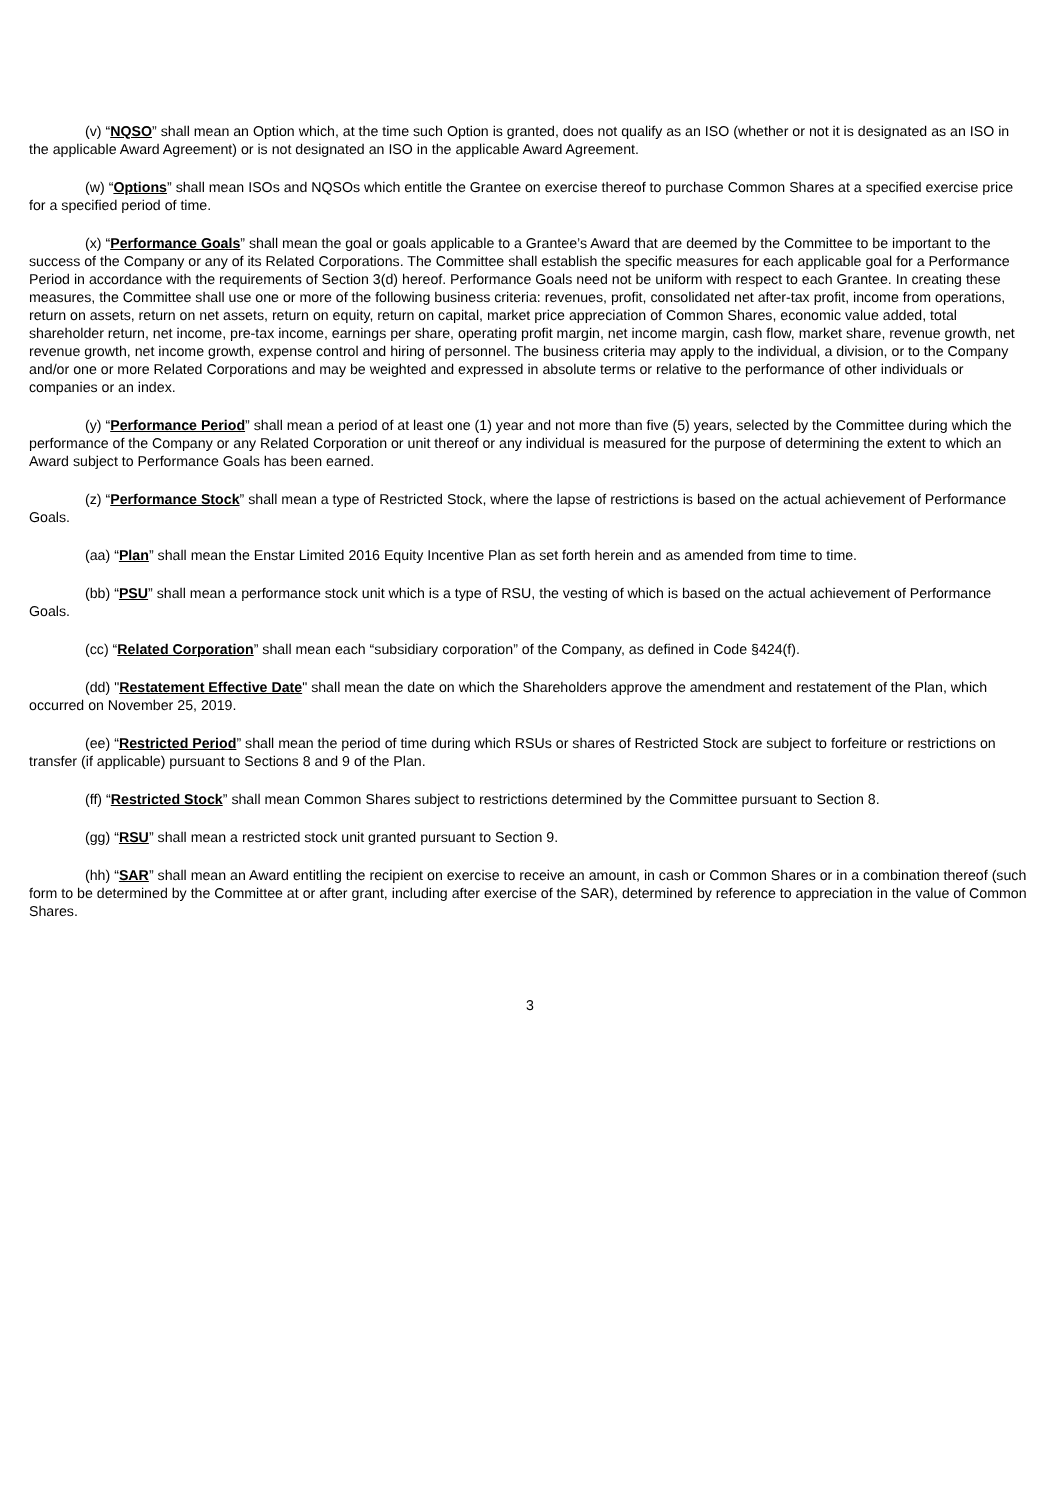(v) “NQSO” shall mean an Option which, at the time such Option is granted, does not qualify as an ISO (whether or not it is designated as an ISO in the applicable Award Agreement) or is not designated an ISO in the applicable Award Agreement.
(w) “Options” shall mean ISOs and NQSOs which entitle the Grantee on exercise thereof to purchase Common Shares at a specified exercise price for a specified period of time.
(x) “Performance Goals” shall mean the goal or goals applicable to a Grantee’s Award that are deemed by the Committee to be important to the success of the Company or any of its Related Corporations. The Committee shall establish the specific measures for each applicable goal for a Performance Period in accordance with the requirements of Section 3(d) hereof. Performance Goals need not be uniform with respect to each Grantee. In creating these measures, the Committee shall use one or more of the following business criteria: revenues, profit, consolidated net after-tax profit, income from operations, return on assets, return on net assets, return on equity, return on capital, market price appreciation of Common Shares, economic value added, total shareholder return, net income, pre-tax income, earnings per share, operating profit margin, net income margin, cash flow, market share, revenue growth, net revenue growth, net income growth, expense control and hiring of personnel. The business criteria may apply to the individual, a division, or to the Company and/or one or more Related Corporations and may be weighted and expressed in absolute terms or relative to the performance of other individuals or companies or an index.
(y) “Performance Period” shall mean a period of at least one (1) year and not more than five (5) years, selected by the Committee during which the performance of the Company or any Related Corporation or unit thereof or any individual is measured for the purpose of determining the extent to which an Award subject to Performance Goals has been earned.
(z) “Performance Stock” shall mean a type of Restricted Stock, where the lapse of restrictions is based on the actual achievement of Performance Goals.
(aa) “Plan” shall mean the Enstar Limited 2016 Equity Incentive Plan as set forth herein and as amended from time to time.
(bb) “PSU” shall mean a performance stock unit which is a type of RSU, the vesting of which is based on the actual achievement of Performance Goals.
(cc) “Related Corporation” shall mean each “subsidiary corporation” of the Company, as defined in Code §424(f).
(dd) "Restatement Effective Date" shall mean the date on which the Shareholders approve the amendment and restatement of the Plan, which occurred on November 25, 2019.
(ee) “Restricted Period” shall mean the period of time during which RSUs or shares of Restricted Stock are subject to forfeiture or restrictions on transfer (if applicable) pursuant to Sections 8 and 9 of the Plan.
(ff) “Restricted Stock” shall mean Common Shares subject to restrictions determined by the Committee pursuant to Section 8.
(gg) “RSU” shall mean a restricted stock unit granted pursuant to Section 9.
(hh) “SAR” shall mean an Award entitling the recipient on exercise to receive an amount, in cash or Common Shares or in a combination thereof (such form to be determined by the Committee at or after grant, including after exercise of the SAR), determined by reference to appreciation in the value of Common Shares.
3